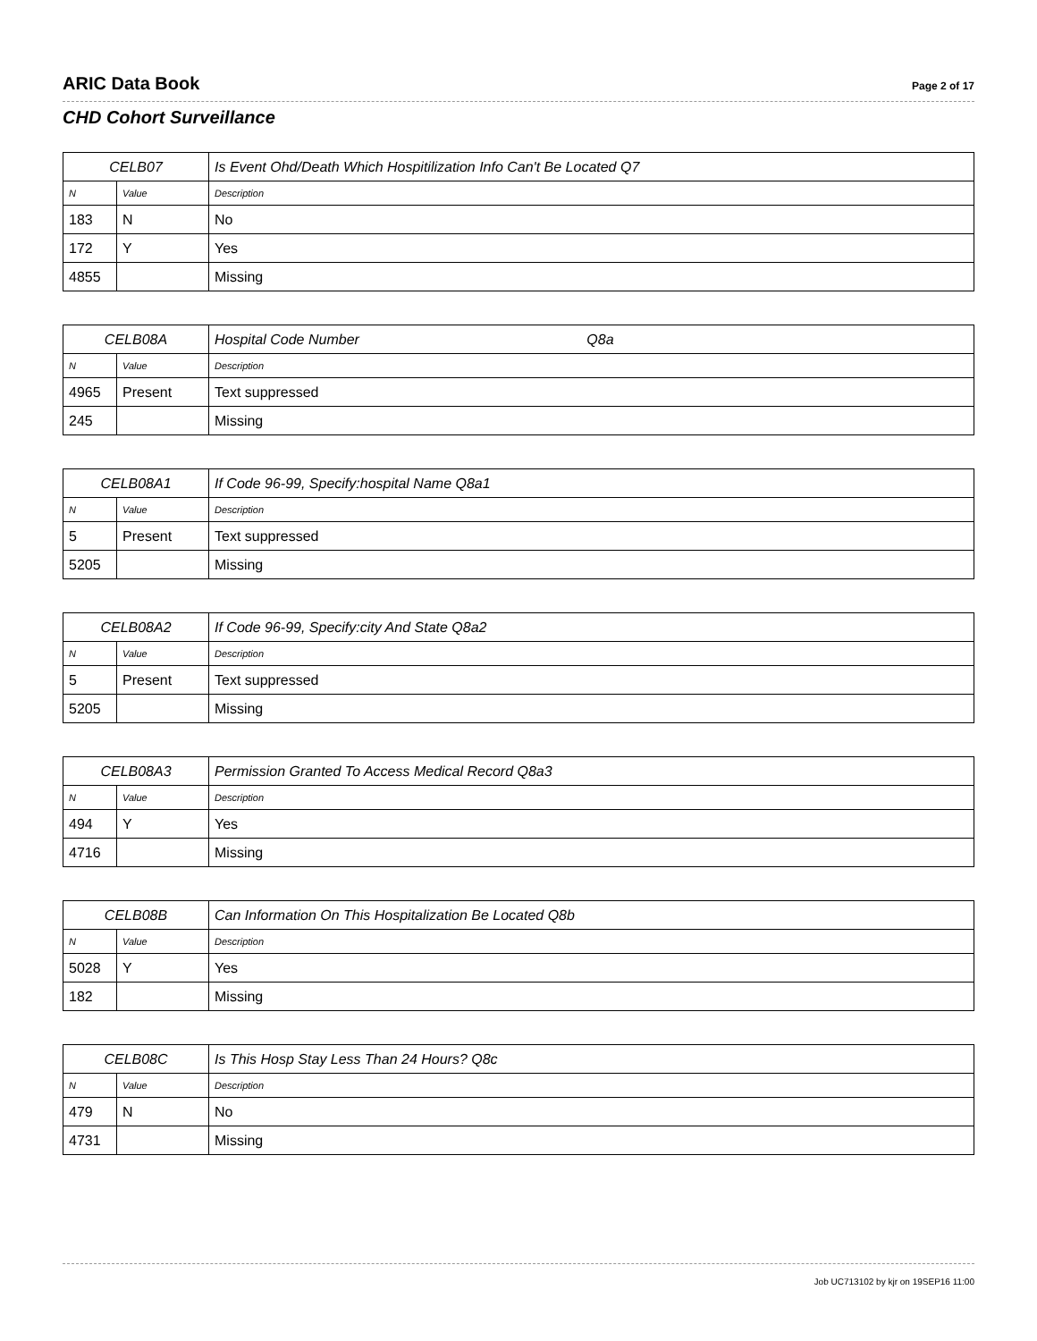ARIC Data Book Page 2 of 17
CHD Cohort Surveillance
| CELB07 | | Is Event Ohd/Death Which Hospitilization Info Can't Be Located Q7 |
| N | Value | Description |
| 183 | N | No |
| 172 | Y | Yes |
| 4855 | | Missing |
| CELB08A | | Hospital Code Number Q8a |
| N | Value | Description |
| 4965 | Present | Text suppressed |
| 245 | | Missing |
| CELB08A1 | | If Code 96-99, Specify:hospital Name Q8a1 |
| N | Value | Description |
| 5 | Present | Text suppressed |
| 5205 | | Missing |
| CELB08A2 | | If Code 96-99, Specify:city And State Q8a2 |
| N | Value | Description |
| 5 | Present | Text suppressed |
| 5205 | | Missing |
| CELB08A3 | | Permission Granted To Access Medical Record Q8a3 |
| N | Value | Description |
| 494 | Y | Yes |
| 4716 | | Missing |
| CELB08B | | Can Information On This Hospitalization Be Located Q8b |
| N | Value | Description |
| 5028 | Y | Yes |
| 182 | | Missing |
| CELB08C | | Is This Hosp Stay Less Than 24 Hours? Q8c |
| N | Value | Description |
| 479 | N | No |
| 4731 | | Missing |
Job UC713102 by kjr on 19SEP16 11:00